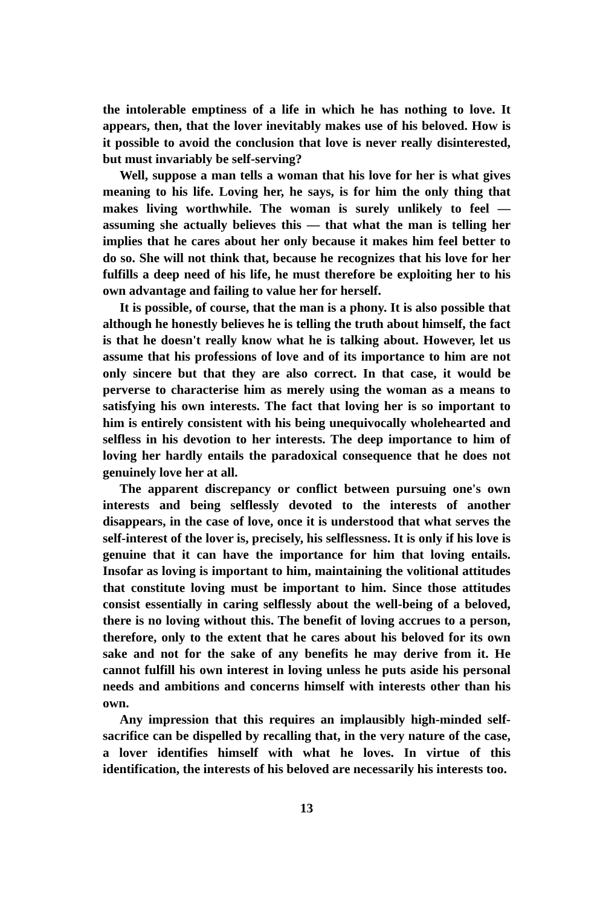the intolerable emptiness of a life in which he has nothing to love. It appears, then, that the lover inevitably makes use of his beloved. How is it possible to avoid the conclusion that love is never really disinterested, but must invariably be self-serving?
Well, suppose a man tells a woman that his love for her is what gives meaning to his life. Loving her, he says, is for him the only thing that makes living worthwhile. The woman is surely unlikely to feel — assuming she actually believes this — that what the man is telling her implies that he cares about her only because it makes him feel better to do so. She will not think that, because he recognizes that his love for her fulfills a deep need of his life, he must therefore be exploiting her to his own advantage and failing to value her for herself.
It is possible, of course, that the man is a phony. It is also possible that although he honestly believes he is telling the truth about himself, the fact is that he doesn't really know what he is talking about. However, let us assume that his professions of love and of its importance to him are not only sincere but that they are also correct. In that case, it would be perverse to characterise him as merely using the woman as a means to satisfying his own interests. The fact that loving her is so important to him is entirely consistent with his being unequivocally wholehearted and selfless in his devotion to her interests. The deep importance to him of loving her hardly entails the paradoxical consequence that he does not genuinely love her at all.
The apparent discrepancy or conflict between pursuing one's own interests and being selflessly devoted to the interests of another disappears, in the case of love, once it is understood that what serves the self-interest of the lover is, precisely, his selflessness. It is only if his love is genuine that it can have the importance for him that loving entails. Insofar as loving is important to him, maintaining the volitional attitudes that constitute loving must be important to him. Since those attitudes consist essentially in caring selflessly about the well-being of a beloved, there is no loving without this. The benefit of loving accrues to a person, therefore, only to the extent that he cares about his beloved for its own sake and not for the sake of any benefits he may derive from it. He cannot fulfill his own interest in loving unless he puts aside his personal needs and ambitions and concerns himself with interests other than his own.
Any impression that this requires an implausibly high-minded self-sacrifice can be dispelled by recalling that, in the very nature of the case, a lover identifies himself with what he loves. In virtue of this identification, the interests of his beloved are necessarily his interests too.
13